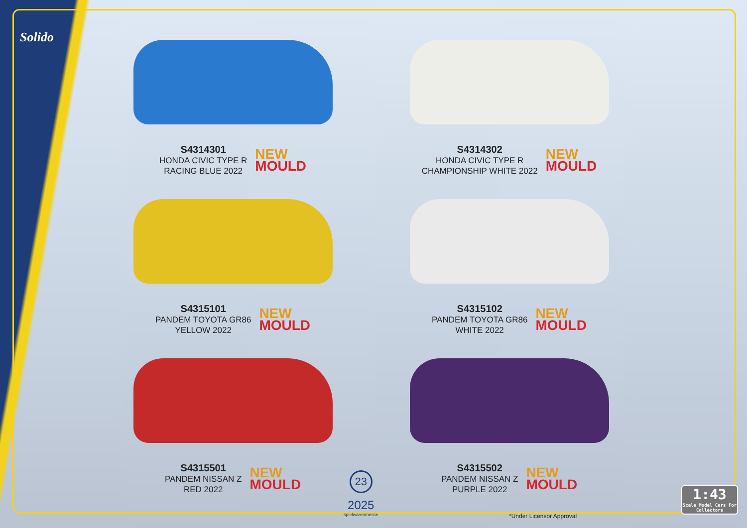Solido
S4314301
HONDA CIVIC TYPE R
RACING BLUE 2022
NEW
MOULD
S4314302
HONDA CIVIC TYPE R
CHAMPIONSHIP WHITE 2022
NEW
MOULD
S4315101
PANDEM TOYOTA GR86
YELLOW 2022
NEW
MOULD
S4315102
PANDEM TOYOTA GR86
WHITE 2022
NEW
MOULD
S4315501
PANDEM NISSAN Z
RED 2022
NEW
MOULD
S4315502
PANDEM NISSAN Z
PURPLE 2022
NEW
MOULD
23
2025
spielwarenmesse
*Under Licensor Approval
1:43
Scale Model Cars For Collectors